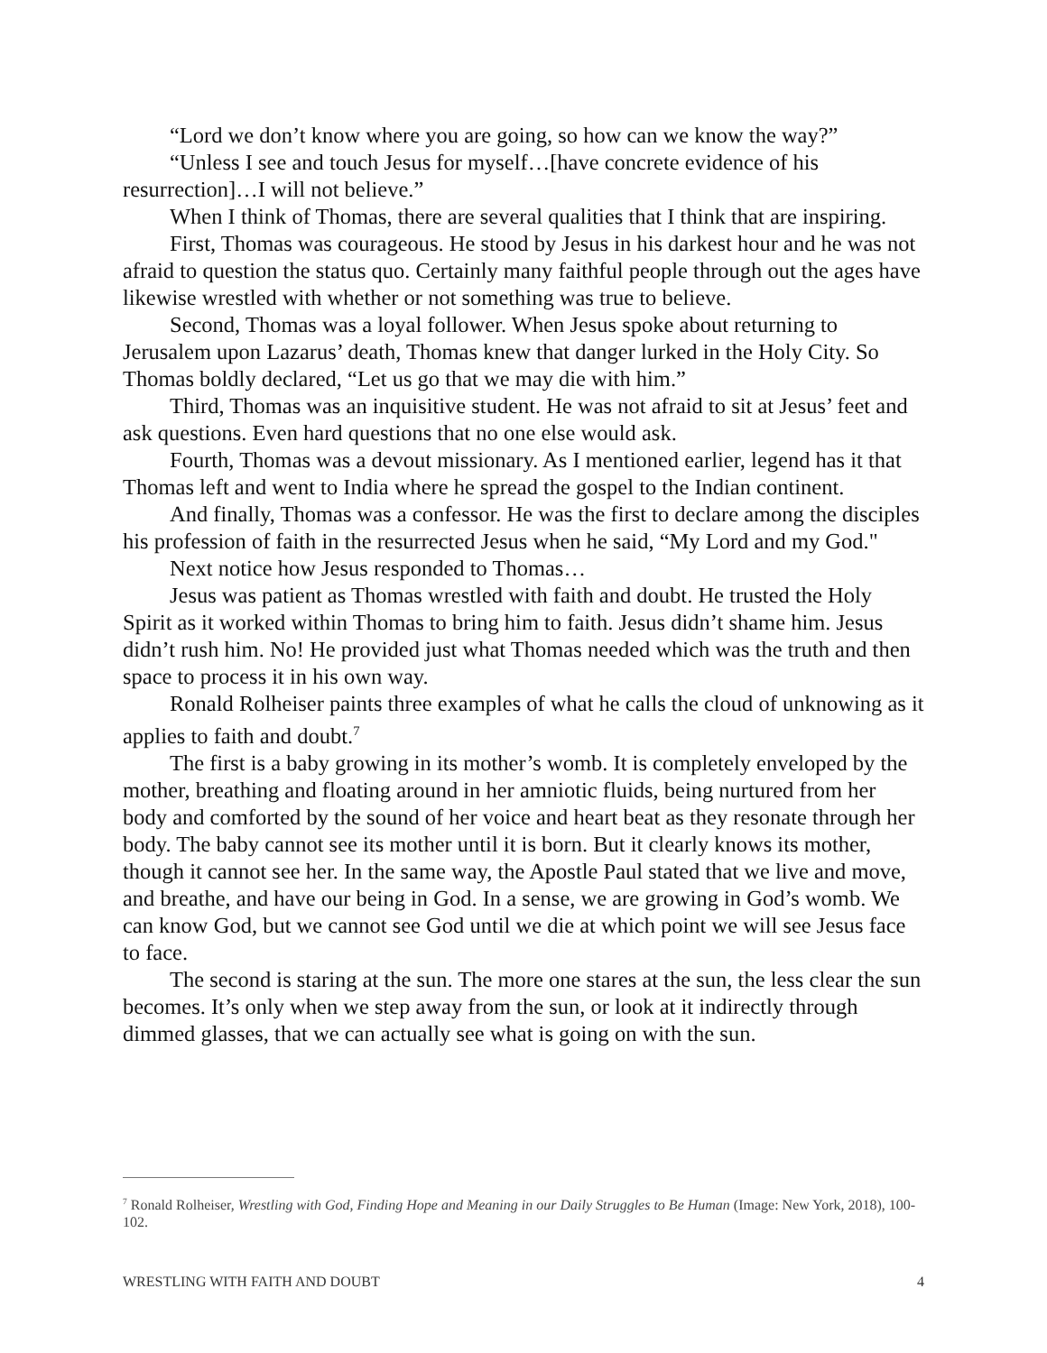“Lord we don’t know where you are going, so how can we know the way?”
“Unless I see and touch Jesus for myself…[have concrete evidence of his resurrection]…I will not believe.”
When I think of Thomas, there are several qualities that I think that are inspiring.
First, Thomas was courageous. He stood by Jesus in his darkest hour and he was not afraid to question the status quo. Certainly many faithful people through out the ages have likewise wrestled with whether or not something was true to believe.
Second, Thomas was a loyal follower. When Jesus spoke about returning to Jerusalem upon Lazarus’ death, Thomas knew that danger lurked in the Holy City. So Thomas boldly declared, “Let us go that we may die with him.”
Third, Thomas was an inquisitive student. He was not afraid to sit at Jesus’ feet and ask questions. Even hard questions that no one else would ask.
Fourth, Thomas was a devout missionary. As I mentioned earlier, legend has it that Thomas left and went to India where he spread the gospel to the Indian continent.
And finally, Thomas was a confessor. He was the first to declare among the disciples his profession of faith in the resurrected Jesus when he said, “My Lord and my God."
Next notice how Jesus responded to Thomas…
Jesus was patient as Thomas wrestled with faith and doubt. He trusted the Holy Spirit as it worked within Thomas to bring him to faith. Jesus didn’t shame him. Jesus didn’t rush him. No! He provided just what Thomas needed which was the truth and then space to process it in his own way.
Ronald Rolheiser paints three examples of what he calls the cloud of unknowing as it applies to faith and doubt.<sup>7</sup>
The first is a baby growing in its mother’s womb. It is completely enveloped by the mother, breathing and floating around in her amniotic fluids, being nurtured from her body and comforted by the sound of her voice and heart beat as they resonate through her body. The baby cannot see its mother until it is born. But it clearly knows its mother, though it cannot see her. In the same way, the Apostle Paul stated that we live and move, and breathe, and have our being in God. In a sense, we are growing in God’s womb. We can know God, but we cannot see God until we die at which point we will see Jesus face to face.
The second is staring at the sun. The more one stares at the sun, the less clear the sun becomes. It’s only when we step away from the sun, or look at it indirectly through dimmed glasses, that we can actually see what is going on with the sun.
<sup>7</sup> Ronald Rolheiser, Wrestling with God, Finding Hope and Meaning in our Daily Struggles to Be Human (Image: New York, 2018), 100-102.
WRESTLING WITH FAITH AND DOUBT 4